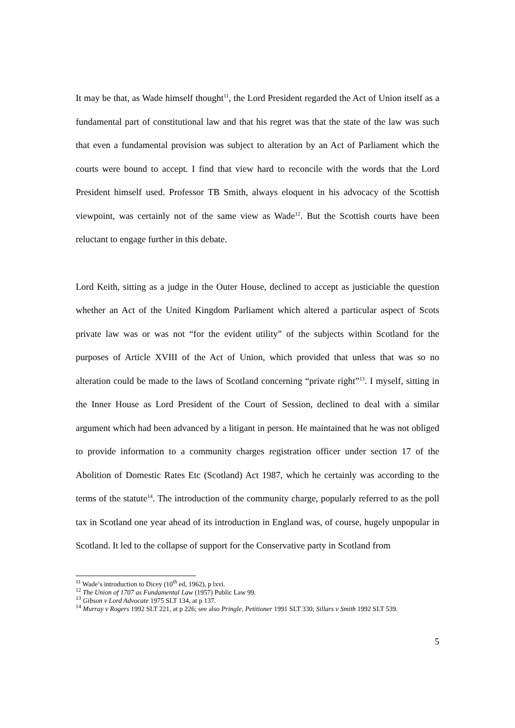It may be that, as Wade himself thought<sup>11</sup>, the Lord President regarded the Act of Union itself as a fundamental part of constitutional law and that his regret was that the state of the law was such that even a fundamental provision was subject to alteration by an Act of Parliament which the courts were bound to accept. I find that view hard to reconcile with the words that the Lord President himself used. Professor TB Smith, always eloquent in his advocacy of the Scottish viewpoint, was certainly not of the same view as Wade<sup>12</sup>. But the Scottish courts have been reluctant to engage further in this debate.
Lord Keith, sitting as a judge in the Outer House, declined to accept as justiciable the question whether an Act of the United Kingdom Parliament which altered a particular aspect of Scots private law was or was not “for the evident utility” of the subjects within Scotland for the purposes of Article XVIII of the Act of Union, which provided that unless that was so no alteration could be made to the laws of Scotland concerning “private right”<sup>13</sup>. I myself, sitting in the Inner House as Lord President of the Court of Session, declined to deal with a similar argument which had been advanced by a litigant in person. He maintained that he was not obliged to provide information to a community charges registration officer under section 17 of the Abolition of Domestic Rates Etc (Scotland) Act 1987, which he certainly was according to the terms of the statute<sup>14</sup>. The introduction of the community charge, popularly referred to as the poll tax in Scotland one year ahead of its introduction in England was, of course, hugely unpopular in Scotland. It led to the collapse of support for the Conservative party in Scotland from
<sup>11</sup> Wade’s introduction to Dicey (10<sup>th</sup> ed, 1962), p lxvi.
<sup>12</sup> The Union of 1707 as Fundamental Law (1957) Public Law 99.
<sup>13</sup> Gibson v Lord Advocate 1975 SLT 134, at p 137.
<sup>14</sup> Murray v Rogers 1992 SLT 221, at p 226; see also Pringle, Petitioner 1991 SLT 330; Sillars v Smith 1992 SLT 539.
5